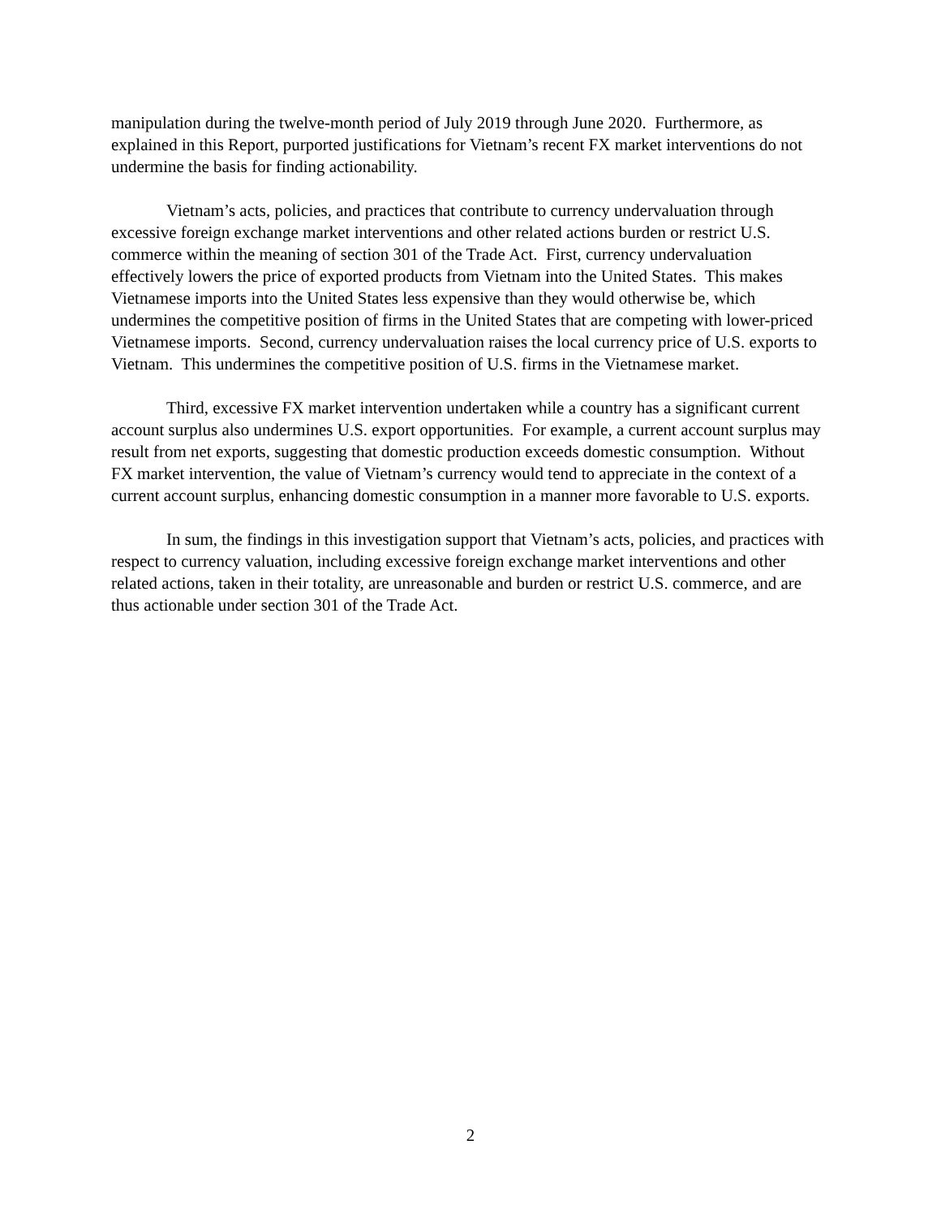manipulation during the twelve-month period of July 2019 through June 2020. Furthermore, as explained in this Report, purported justifications for Vietnam’s recent FX market interventions do not undermine the basis for finding actionability.
Vietnam’s acts, policies, and practices that contribute to currency undervaluation through excessive foreign exchange market interventions and other related actions burden or restrict U.S. commerce within the meaning of section 301 of the Trade Act. First, currency undervaluation effectively lowers the price of exported products from Vietnam into the United States. This makes Vietnamese imports into the United States less expensive than they would otherwise be, which undermines the competitive position of firms in the United States that are competing with lower-priced Vietnamese imports. Second, currency undervaluation raises the local currency price of U.S. exports to Vietnam. This undermines the competitive position of U.S. firms in the Vietnamese market.
Third, excessive FX market intervention undertaken while a country has a significant current account surplus also undermines U.S. export opportunities. For example, a current account surplus may result from net exports, suggesting that domestic production exceeds domestic consumption. Without FX market intervention, the value of Vietnam’s currency would tend to appreciate in the context of a current account surplus, enhancing domestic consumption in a manner more favorable to U.S. exports.
In sum, the findings in this investigation support that Vietnam’s acts, policies, and practices with respect to currency valuation, including excessive foreign exchange market interventions and other related actions, taken in their totality, are unreasonable and burden or restrict U.S. commerce, and are thus actionable under section 301 of the Trade Act.
2